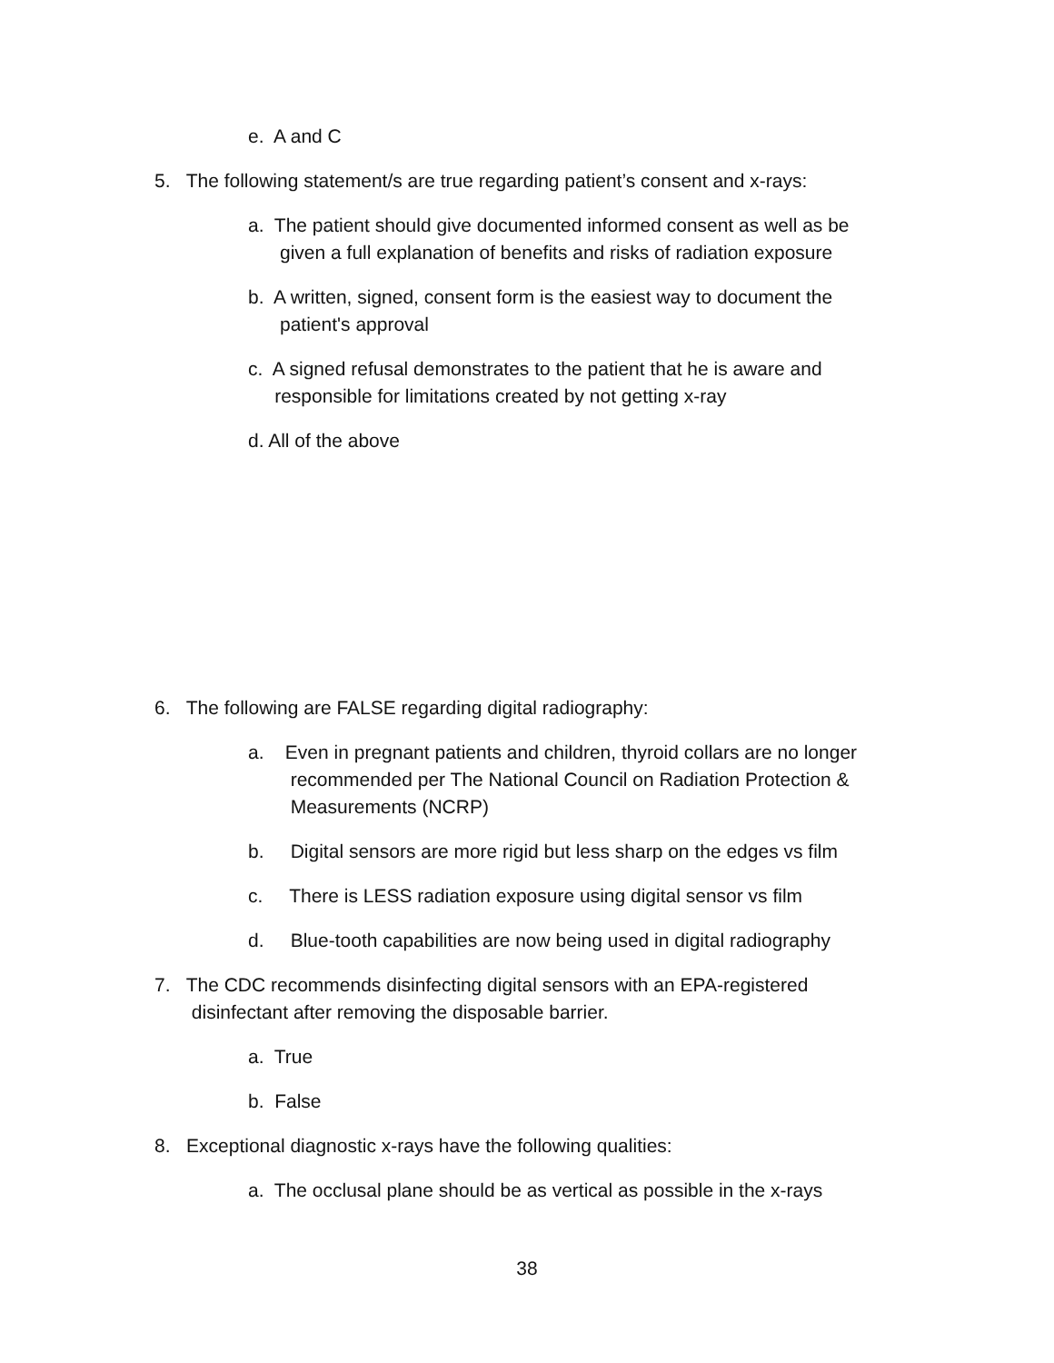e. A and C
5. The following statement/s are true regarding patient’s consent and x-rays:
a. The patient should give documented informed consent as well as be
given a full explanation of benefits and risks of radiation exposure
b. A written, signed, consent form is the easiest way to document the
patient's approval
c. A signed refusal demonstrates to the patient that he is aware and
responsible for limitations created by not getting x-ray
d. All of the above
6. The following are FALSE regarding digital radiography:
a. Even in pregnant patients and children, thyroid collars are no longer
recommended per The National Council on Radiation Protection &
Measurements (NCRP)
b. Digital sensors are more rigid but less sharp on the edges vs film
c. There is LESS radiation exposure using digital sensor vs film
d. Blue-tooth capabilities are now being used in digital radiography
7. The CDC recommends disinfecting digital sensors with an EPA-registered
disinfectant after removing the disposable barrier.
a. True
b. False
8. Exceptional diagnostic x-rays have the following qualities:
a. The occlusal plane should be as vertical as possible in the x-rays
38